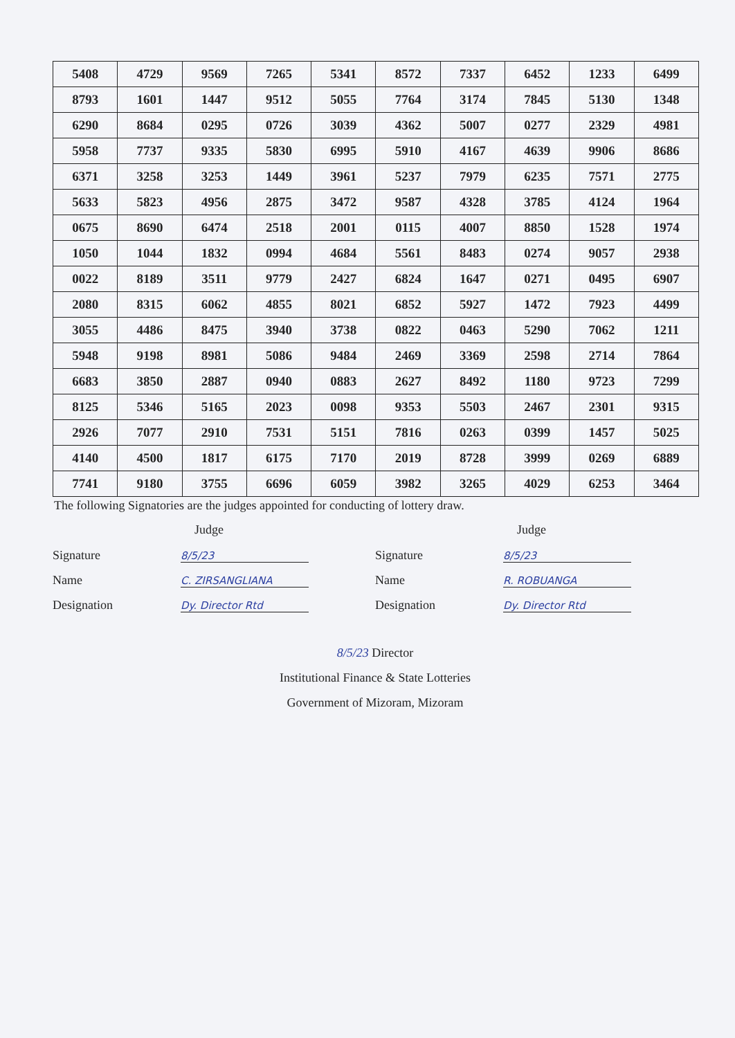| 5408 | 4729 | 9569 | 7265 | 5341 | 8572 | 7337 | 6452 | 1233 | 6499 |
| 8793 | 1601 | 1447 | 9512 | 5055 | 7764 | 3174 | 7845 | 5130 | 1348 |
| 6290 | 8684 | 0295 | 0726 | 3039 | 4362 | 5007 | 0277 | 2329 | 4981 |
| 5958 | 7737 | 9335 | 5830 | 6995 | 5910 | 4167 | 4639 | 9906 | 8686 |
| 6371 | 3258 | 3253 | 1449 | 3961 | 5237 | 7979 | 6235 | 7571 | 2775 |
| 5633 | 5823 | 4956 | 2875 | 3472 | 9587 | 4328 | 3785 | 4124 | 1964 |
| 0675 | 8690 | 6474 | 2518 | 2001 | 0115 | 4007 | 8850 | 1528 | 1974 |
| 1050 | 1044 | 1832 | 0994 | 4684 | 5561 | 8483 | 0274 | 9057 | 2938 |
| 0022 | 8189 | 3511 | 9779 | 2427 | 6824 | 1647 | 0271 | 0495 | 6907 |
| 2080 | 8315 | 6062 | 4855 | 8021 | 6852 | 5927 | 1472 | 7923 | 4499 |
| 3055 | 4486 | 8475 | 3940 | 3738 | 0822 | 0463 | 5290 | 7062 | 1211 |
| 5948 | 9198 | 8981 | 5086 | 9484 | 2469 | 3369 | 2598 | 2714 | 7864 |
| 6683 | 3850 | 2887 | 0940 | 0883 | 2627 | 8492 | 1180 | 9723 | 7299 |
| 8125 | 5346 | 5165 | 2023 | 0098 | 9353 | 5503 | 2467 | 2301 | 9315 |
| 2926 | 7077 | 2910 | 7531 | 5151 | 7816 | 0263 | 0399 | 1457 | 5025 |
| 4140 | 4500 | 1817 | 6175 | 7170 | 2019 | 8728 | 3999 | 0269 | 6889 |
| 7741 | 9180 | 3755 | 6696 | 6059 | 3982 | 3265 | 4029 | 6253 | 3464 |
The following Signatories are the judges appointed for conducting of lottery draw.
Judge
Signature 8/5/23
Name C. ZIRSANGLIANA
Designation Dy. Director Rtd
Judge
Signature 8/5/23
Name R. ROBUANGA
Designation Dy. Director Rtd
8/5/23 Director
Institutional Finance & State Lotteries
Government of Mizoram, Mizoram